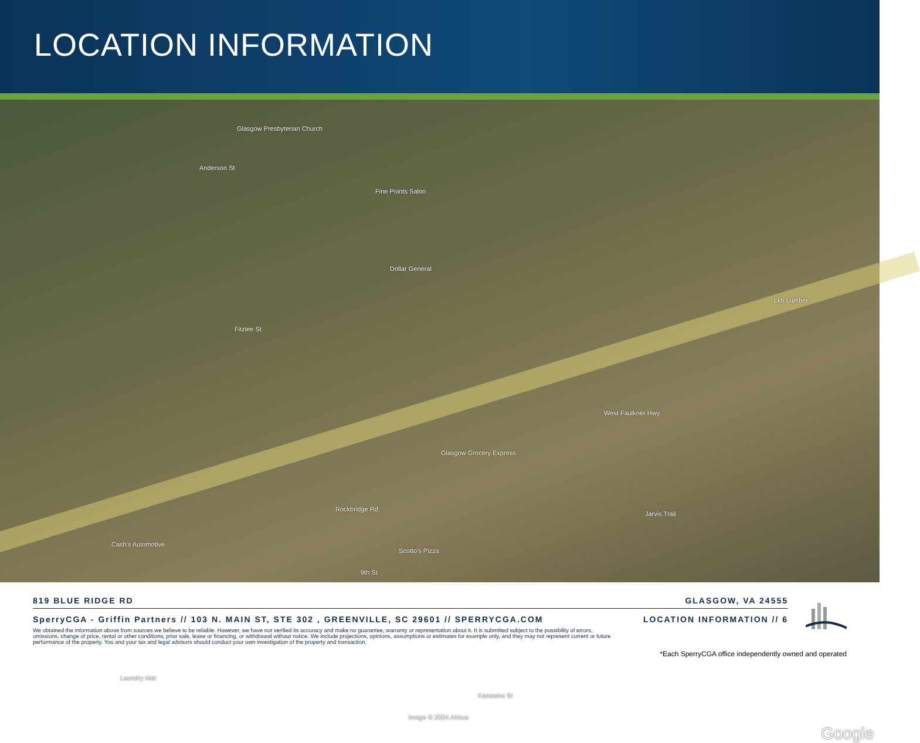LOCATION INFORMATION
Glasgow Presbyterian Church
Fine Points Salon
Dollar General
Lkh Lumber
Glasgow Grocery Express
Cash's Automotive
Scotto's Pizza
Laundry Mat
Rockbridge Rd
West Faulkner Hwy
Fitzlee St
Anderson St
Jarvis Trail
9th St
Kanawha St
Image © 2024 Airbus
Google
819 BLUE RIDGE RD GLASGOW, VA 24555
SperryCGA - Griffin Partners // 103 N. MAIN ST, STE 302 , GREENVILLE, SC 29601 // SPERRYCGA.COM LOCATION INFORMATION // 6
We obtained the information above from sources we believe to be reliable. However, we have not verified its accuracy and make no guarantee, warranty or representation about it. It is submitted subject to the possibility of errors, omissions, change of price, rental or other conditions, prior sale, lease or financing, or withdrawal without notice. We include projections, opinions, assumptions or estimates for example only, and they may not represent current or future performance of the property. You and your tax and legal advisors should conduct your own investigation of the property and transaction.
*Each SperryCGA office independently owned and operated